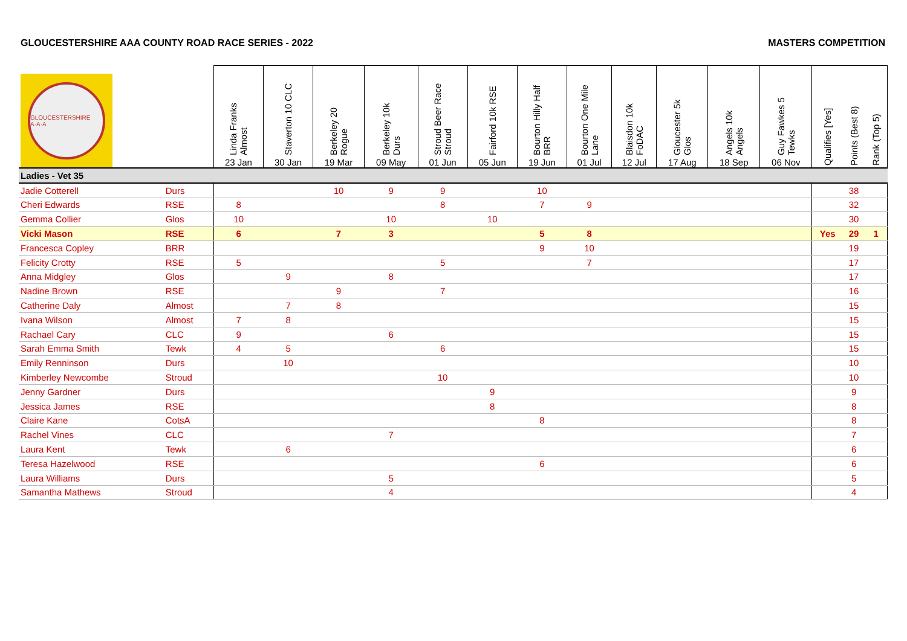GLOUCESTERSHIRE AAA COUNTY ROAD RACE SERIES - 2022 MASTERS COMPETITION
| GLOUCESTERSHIRE A·A·A | | Linda Franks Almost 23 Jan | Staverton 10 CLC 30 Jan | Berkeley 20 Rogue 19 Mar | Berkeley 10k Durs 09 May | Stroud Beer Race Stroud 01 Jun | Fairford 10k RSE 05 Jun | Bourton Hilly Half BRR 19 Jun | Bourton One Mile Lane 01 Jul | Blaisdon 10k FoDAC 12 Jul | Gloucester 5k Glos 17 Aug | Angels 10k Angels 18 Sep | Guy Fawkes 5 Tewks 06 Nov | Qualifies [Yes] | Points (Best 8) | Rank (Top 5) |
| --- | --- | --- | --- | --- | --- | --- | --- | --- | --- | --- | --- | --- | --- | --- | --- | --- |
| Ladies - Vet 35 | | | | | | | | | | | | | | | | |
| Jadie Cotterell | Durs | | | 10 | 9 | 9 | | 10 | | | | | | | 38 | |
| Cheri Edwards | RSE | 8 | | | | 8 | | 7 | 9 | | | | | | 32 | |
| Gemma Collier | Glos | 10 | | | 10 | | 10 | | | | | | | | 30 | |
| Vicki Mason | RSE | 6 | | 7 | 3 | | | 5 | 8 | | | | | Yes | 29 | 1 |
| Francesca Copley | BRR | | | | | | | 9 | 10 | | | | | | 19 | |
| Felicity Crotty | RSE | 5 | | | | 5 | | | 7 | | | | | | 17 | |
| Anna Midgley | Glos | | 9 | | 8 | | | | | | | | | | 17 | |
| Nadine Brown | RSE | | | 9 | | 7 | | | | | | | | | 16 | |
| Catherine Daly | Almost | | 7 | 8 | | | | | | | | | | | 15 | |
| Ivana Wilson | Almost | 7 | 8 | | | | | | | | | | | | 15 | |
| Rachael Cary | CLC | 9 | | | 6 | | | | | | | | | | 15 | |
| Sarah Emma Smith | Tewk | 4 | 5 | | | 6 | | | | | | | | | 15 | |
| Emily Renninson | Durs | | 10 | | | | | | | | | | | | 10 | |
| Kimberley Newcombe | Stroud | | | | | 10 | | | | | | | | | 10 | |
| Jenny Gardner | Durs | | | | | | 9 | | | | | | | | 9 | |
| Jessica James | RSE | | | | | | 8 | | | | | | | | 8 | |
| Claire Kane | CotsA | | | | | | | 8 | | | | | | | 8 | |
| Rachel Vines | CLC | | | | 7 | | | | | | | | | | 7 | |
| Laura Kent | Tewk | | 6 | | | | | | | | | | | | 6 | |
| Teresa Hazelwood | RSE | | | | | | | 6 | | | | | | | 6 | |
| Laura Williams | Durs | | | | 5 | | | | | | | | | | 5 | |
| Samantha Mathews | Stroud | | | | 4 | | | | | | | | | | 4 | |